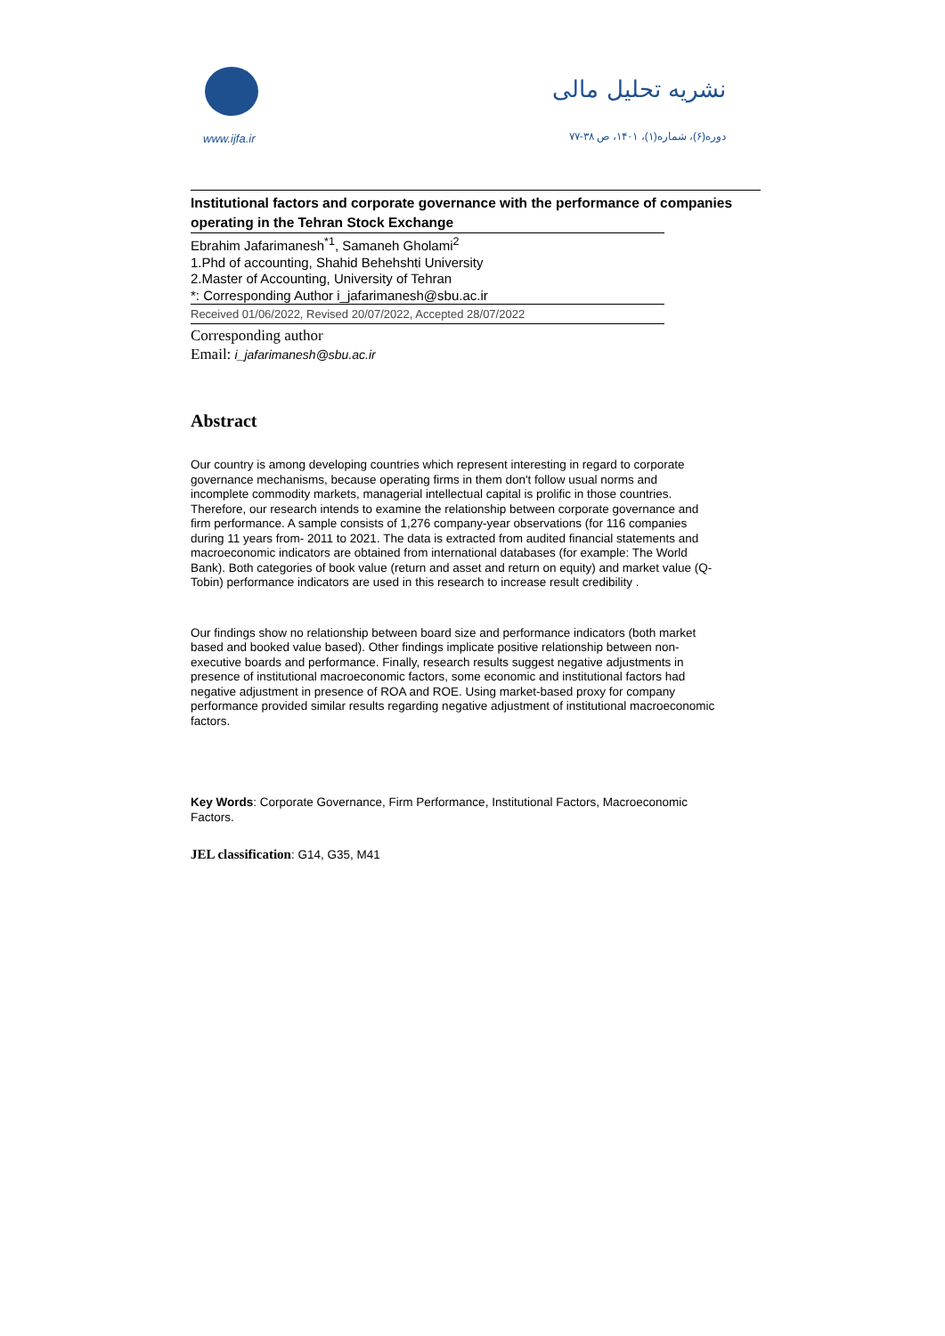www.ijfa.ir
نشریه تحلیل مالی
دوره(۶)، شماره(۱)، ۱۴۰۱، ص ۳۸-۷۷
Institutional factors and corporate governance with the performance of companies operating in the Tehran Stock Exchange
Ebrahim Jafarimanesh<sup>*1</sup>, Samaneh Gholami<sup>2</sup>
1.Phd of accounting, Shahid Behehshti University
2.Master of Accounting, University of Tehran
*: Corresponding Author i_jafarimanesh@sbu.ac.ir
Received 01/06/2022, Revised 20/07/2022, Accepted 28/07/2022
Corresponding author
Email: i_jafarimanesh@sbu.ac.ir
Abstract
Our country is among developing countries which represent interesting in regard to corporate governance mechanisms, because operating firms in them don't follow usual norms and incomplete commodity markets, managerial intellectual capital is prolific in those countries. Therefore, our research intends to examine the relationship between corporate governance and firm performance. A sample consists of 1,276 company-year observations (for 116 companies during 11 years from- 2011 to 2021. The data is extracted from audited financial statements and macroeconomic indicators are obtained from international databases (for example: The World Bank). Both categories of book value (return and asset and return on equity) and market value (Q-Tobin) performance indicators are used in this research to increase result credibility .
Our findings show no relationship between board size and performance indicators (both market based and booked value based). Other findings implicate positive relationship between non-executive boards and performance. Finally, research results suggest negative adjustments in presence of institutional macroeconomic factors, some economic and institutional factors had negative adjustment in presence of ROA and ROE. Using market-based proxy for company performance provided similar results regarding negative adjustment of institutional macroeconomic factors.
Key Words: Corporate Governance, Firm Performance, Institutional Factors, Macroeconomic Factors.
JEL classification: G14, G35, M41